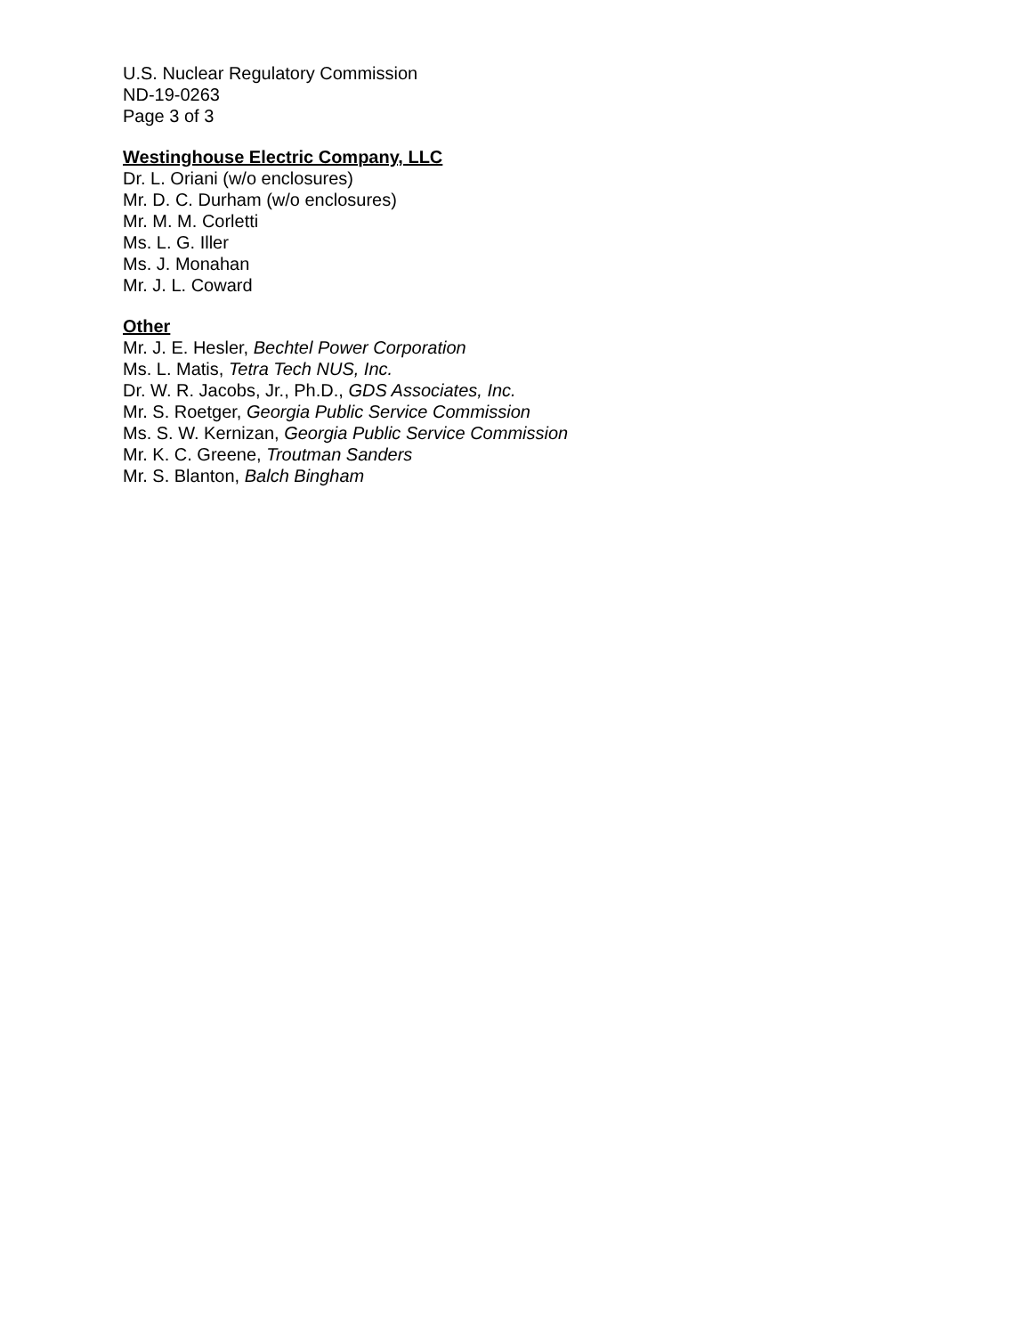U.S. Nuclear Regulatory Commission
ND-19-0263
Page 3 of 3
Westinghouse Electric Company, LLC
Dr. L. Oriani (w/o enclosures)
Mr. D. C. Durham (w/o enclosures)
Mr. M. M. Corletti
Ms. L. G. Iller
Ms. J. Monahan
Mr. J. L. Coward
Other
Mr. J. E. Hesler, Bechtel Power Corporation
Ms. L. Matis, Tetra Tech NUS, Inc.
Dr. W. R. Jacobs, Jr., Ph.D., GDS Associates, Inc.
Mr. S. Roetger, Georgia Public Service Commission
Ms. S. W. Kernizan, Georgia Public Service Commission
Mr. K. C. Greene, Troutman Sanders
Mr. S. Blanton, Balch Bingham